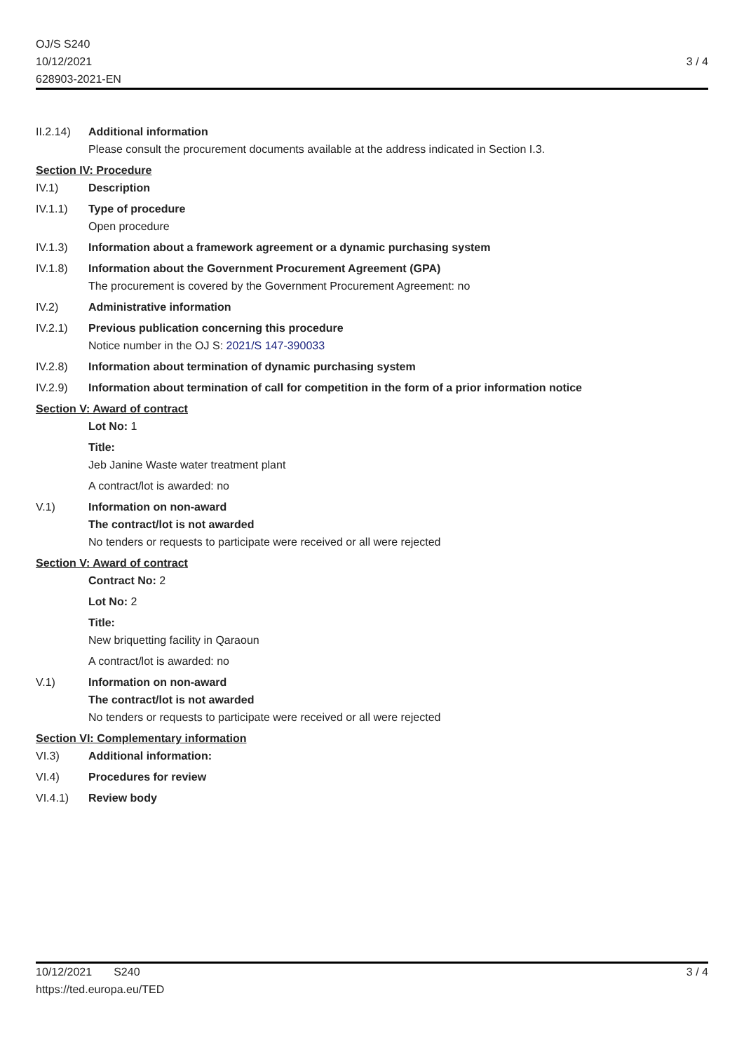OJ/S S240
10/12/2021
628903-2021-EN
3 / 4
II.2.14)
Additional information
Please consult the procurement documents available at the address indicated in Section I.3.
Section IV: Procedure
IV.1) Description
IV.1.1) Type of procedure
Open procedure
IV.1.3) Information about a framework agreement or a dynamic purchasing system
IV.1.8) Information about the Government Procurement Agreement (GPA)
The procurement is covered by the Government Procurement Agreement: no
IV.2) Administrative information
IV.2.1) Previous publication concerning this procedure
Notice number in the OJ S: 2021/S 147-390033
IV.2.8) Information about termination of dynamic purchasing system
IV.2.9) Information about termination of call for competition in the form of a prior information notice
Section V: Award of contract
Lot No: 1
Title:
Jeb Janine Waste water treatment plant
A contract/lot is awarded: no
V.1) Information on non-award
The contract/lot is not awarded
No tenders or requests to participate were received or all were rejected
Section V: Award of contract
Contract No: 2
Lot No: 2
Title:
New briquetting facility in Qaraoun
A contract/lot is awarded: no
V.1) Information on non-award
The contract/lot is not awarded
No tenders or requests to participate were received or all were rejected
Section VI: Complementary information
VI.3) Additional information:
VI.4) Procedures for review
VI.4.1) Review body
10/12/2021 S240
https://ted.europa.eu/TED
3 / 4